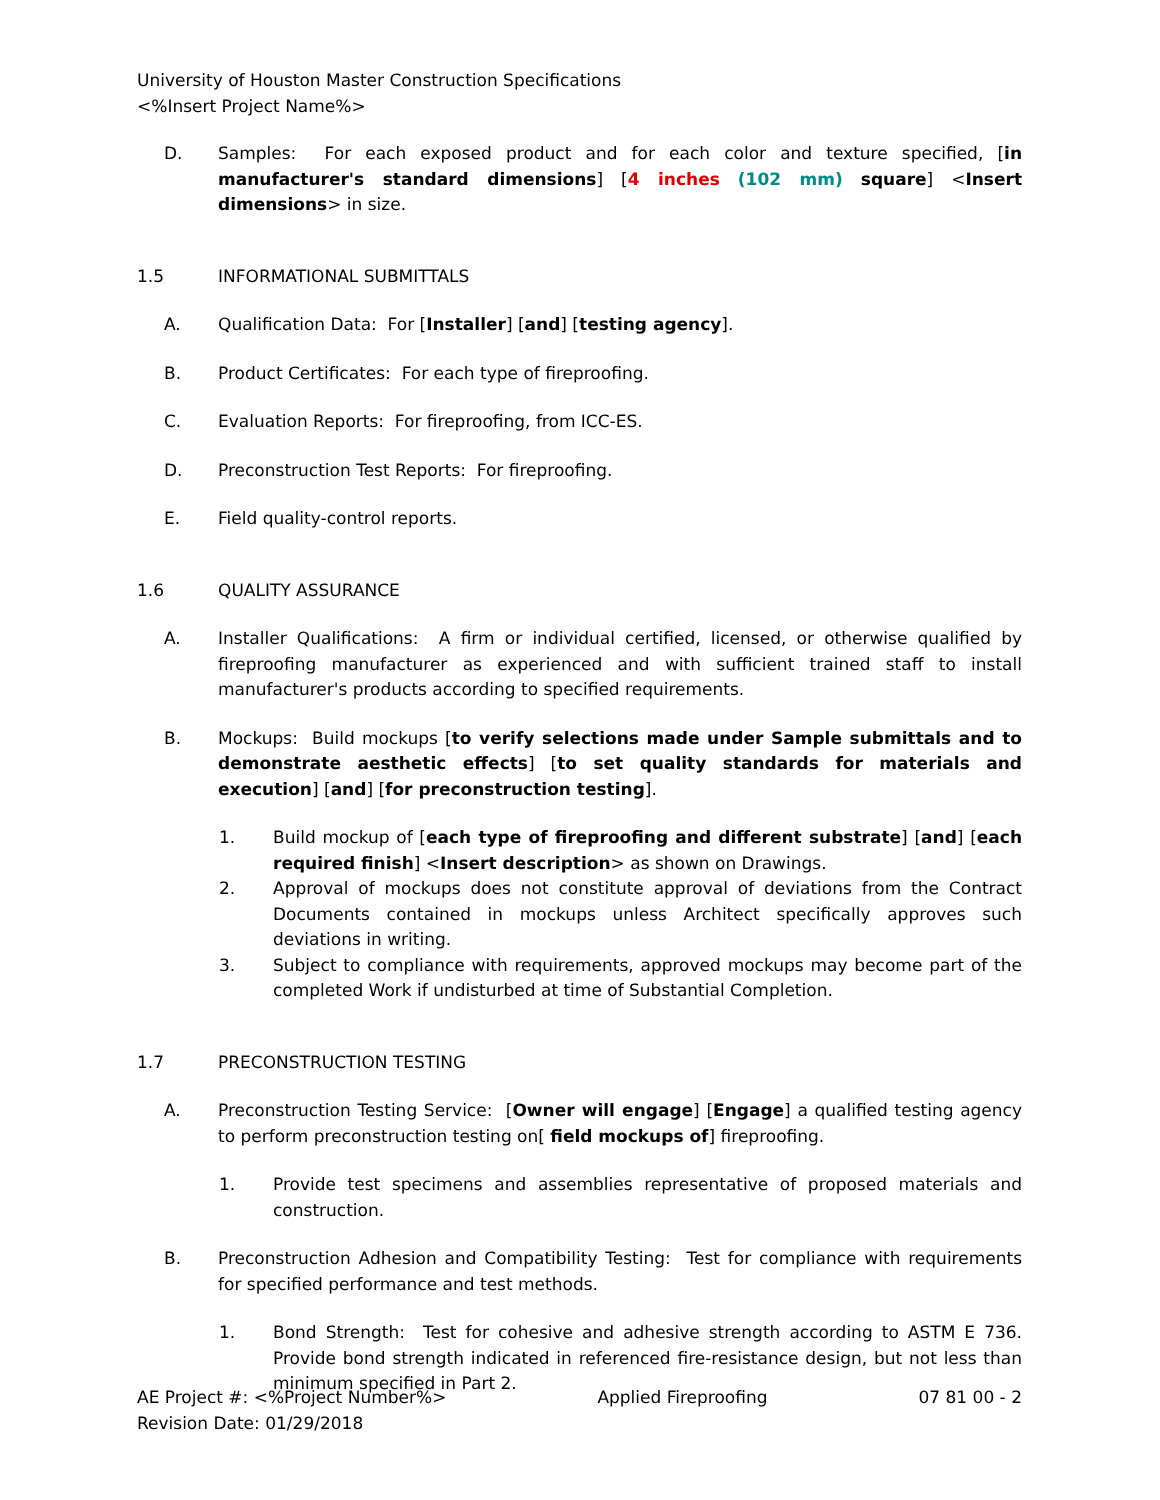University of Houston Master Construction Specifications
<%Insert Project Name%>
D. Samples: For each exposed product and for each color and texture specified, [in manufacturer's standard dimensions] [4 inches (102 mm) square] <Insert dimensions> in size.
1.5 INFORMATIONAL SUBMITTALS
A. Qualification Data: For [Installer] [and] [testing agency].
B. Product Certificates: For each type of fireproofing.
C. Evaluation Reports: For fireproofing, from ICC-ES.
D. Preconstruction Test Reports: For fireproofing.
E. Field quality-control reports.
1.6 QUALITY ASSURANCE
A. Installer Qualifications: A firm or individual certified, licensed, or otherwise qualified by fireproofing manufacturer as experienced and with sufficient trained staff to install manufacturer's products according to specified requirements.
B. Mockups: Build mockups [to verify selections made under Sample submittals and to demonstrate aesthetic effects] [to set quality standards for materials and execution] [and] [for preconstruction testing].
1. Build mockup of [each type of fireproofing and different substrate] [and] [each required finish] <Insert description> as shown on Drawings.
2. Approval of mockups does not constitute approval of deviations from the Contract Documents contained in mockups unless Architect specifically approves such deviations in writing.
3. Subject to compliance with requirements, approved mockups may become part of the completed Work if undisturbed at time of Substantial Completion.
1.7 PRECONSTRUCTION TESTING
A. Preconstruction Testing Service: [Owner will engage] [Engage] a qualified testing agency to perform preconstruction testing on[ field mockups of] fireproofing.
1. Provide test specimens and assemblies representative of proposed materials and construction.
B. Preconstruction Adhesion and Compatibility Testing: Test for compliance with requirements for specified performance and test methods.
1. Bond Strength: Test for cohesive and adhesive strength according to ASTM E 736. Provide bond strength indicated in referenced fire-resistance design, but not less than minimum specified in Part 2.
AE Project #: <%Project Number%>
Revision Date: 01/29/2018 Applied Fireproofing 07 81 00 - 2